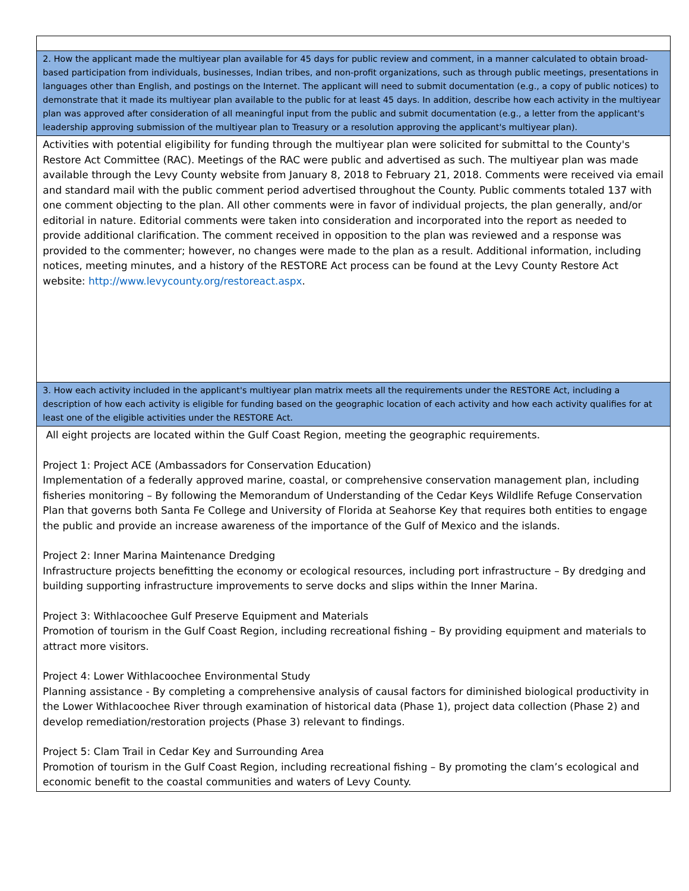2. How the applicant made the multiyear plan available for 45 days for public review and comment, in a manner calculated to obtain broad-based participation from individuals, businesses, Indian tribes, and non-profit organizations, such as through public meetings, presentations in languages other than English, and postings on the Internet. The applicant will need to submit documentation (e.g., a copy of public notices) to demonstrate that it made its multiyear plan available to the public for at least 45 days. In addition, describe how each activity in the multiyear plan was approved after consideration of all meaningful input from the public and submit documentation (e.g., a letter from the applicant's leadership approving submission of the multiyear plan to Treasury or a resolution approving the applicant's multiyear plan).
Activities with potential eligibility for funding through the multiyear plan were solicited for submittal to the County's Restore Act Committee (RAC). Meetings of the RAC were public and advertised as such. The multiyear plan was made available through the Levy County website from January 8, 2018 to February 21, 2018. Comments were received via email and standard mail with the public comment period advertised throughout the County. Public comments totaled 137 with one comment objecting to the plan. All other comments were in favor of individual projects, the plan generally, and/or editorial in nature. Editorial comments were taken into consideration and incorporated into the report as needed to provide additional clarification. The comment received in opposition to the plan was reviewed and a response was provided to the commenter; however, no changes were made to the plan as a result. Additional information, including notices, meeting minutes, and a history of the RESTORE Act process can be found at the Levy County Restore Act website: http://www.levycounty.org/restoreact.aspx.
3. How each activity included in the applicant's multiyear plan matrix meets all the requirements under the RESTORE Act, including a description of how each activity is eligible for funding based on the geographic location of each activity and how each activity qualifies for at least one of the eligible activities under the RESTORE Act.
All eight projects are located within the Gulf Coast Region, meeting the geographic requirements.
Project 1: Project ACE (Ambassadors for Conservation Education)
Implementation of a federally approved marine, coastal, or comprehensive conservation management plan, including fisheries monitoring – By following the Memorandum of Understanding of the Cedar Keys Wildlife Refuge Conservation Plan that governs both Santa Fe College and University of Florida at Seahorse Key that requires both entities to engage the public and provide an increase awareness of the importance of the Gulf of Mexico and the islands.
Project 2: Inner Marina Maintenance Dredging
Infrastructure projects benefitting the economy or ecological resources, including port infrastructure – By dredging and building supporting infrastructure improvements to serve docks and slips within the Inner Marina.
Project 3: Withlacoochee Gulf Preserve Equipment and Materials
Promotion of tourism in the Gulf Coast Region, including recreational fishing – By providing equipment and materials to attract more visitors.
Project 4: Lower Withlacoochee Environmental Study
Planning assistance - By completing a comprehensive analysis of causal factors for diminished biological productivity in the Lower Withlacoochee River through examination of historical data (Phase 1), project data collection (Phase 2) and develop remediation/restoration projects (Phase 3) relevant to findings.
Project 5: Clam Trail in Cedar Key and Surrounding Area
Promotion of tourism in the Gulf Coast Region, including recreational fishing – By promoting the clam’s ecological and economic benefit to the coastal communities and waters of Levy County.